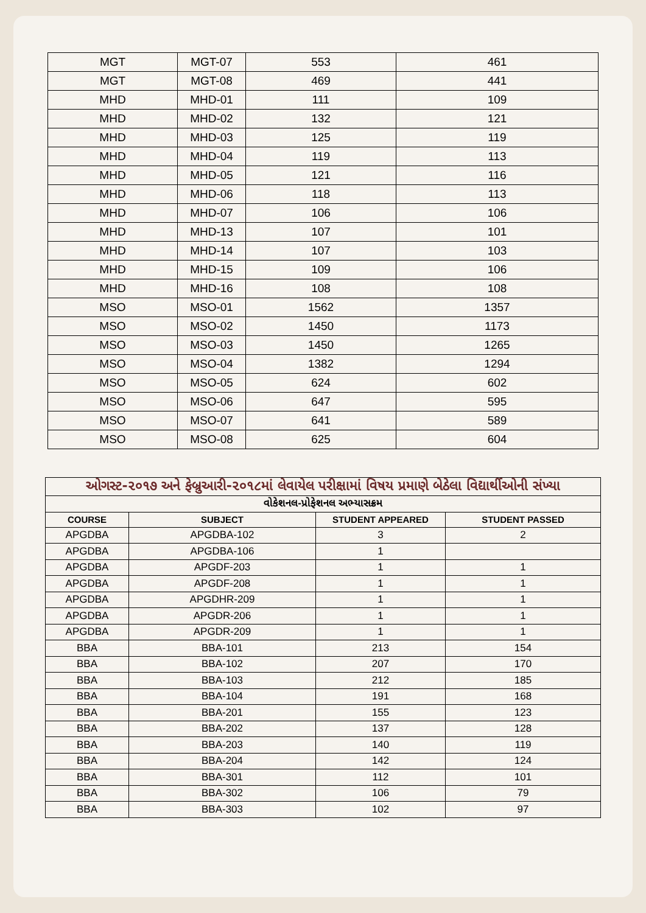| MGT | MGT-07 | 553 | 461 |
| MGT | MGT-08 | 469 | 441 |
| MHD | MHD-01 | 111 | 109 |
| MHD | MHD-02 | 132 | 121 |
| MHD | MHD-03 | 125 | 119 |
| MHD | MHD-04 | 119 | 113 |
| MHD | MHD-05 | 121 | 116 |
| MHD | MHD-06 | 118 | 113 |
| MHD | MHD-07 | 106 | 106 |
| MHD | MHD-13 | 107 | 101 |
| MHD | MHD-14 | 107 | 103 |
| MHD | MHD-15 | 109 | 106 |
| MHD | MHD-16 | 108 | 108 |
| MSO | MSO-01 | 1562 | 1357 |
| MSO | MSO-02 | 1450 | 1173 |
| MSO | MSO-03 | 1450 | 1265 |
| MSO | MSO-04 | 1382 | 1294 |
| MSO | MSO-05 | 624 | 602 |
| MSO | MSO-06 | 647 | 595 |
| MSO | MSO-07 | 641 | 589 |
| MSO | MSO-08 | 625 | 604 |
| ઓગસ્ટ-૨૦૧૭ અને ફેબ્રુઆરી-૨૦૧૮માં લેવાયેલ પરીક્ષામાં વિષય પ્રમાણે બેઠેલા વિદ્યાર્થીઓની સંખ્યા | | | |
| વોકેશનલ-પ્રોફેશનલ અભ્યાસક્રમ | | | |
| COURSE | SUBJECT | STUDENT APPEARED | STUDENT PASSED |
| APGDBA | APGDBA-102 | 3 | 2 |
| APGDBA | APGDBA-106 | 1 | |
| APGDBA | APGDF-203 | 1 | 1 |
| APGDBA | APGDF-208 | 1 | 1 |
| APGDBA | APGDHR-209 | 1 | 1 |
| APGDBA | APGDR-206 | 1 | 1 |
| APGDBA | APGDR-209 | 1 | 1 |
| BBA | BBA-101 | 213 | 154 |
| BBA | BBA-102 | 207 | 170 |
| BBA | BBA-103 | 212 | 185 |
| BBA | BBA-104 | 191 | 168 |
| BBA | BBA-201 | 155 | 123 |
| BBA | BBA-202 | 137 | 128 |
| BBA | BBA-203 | 140 | 119 |
| BBA | BBA-204 | 142 | 124 |
| BBA | BBA-301 | 112 | 101 |
| BBA | BBA-302 | 106 | 79 |
| BBA | BBA-303 | 102 | 97 |